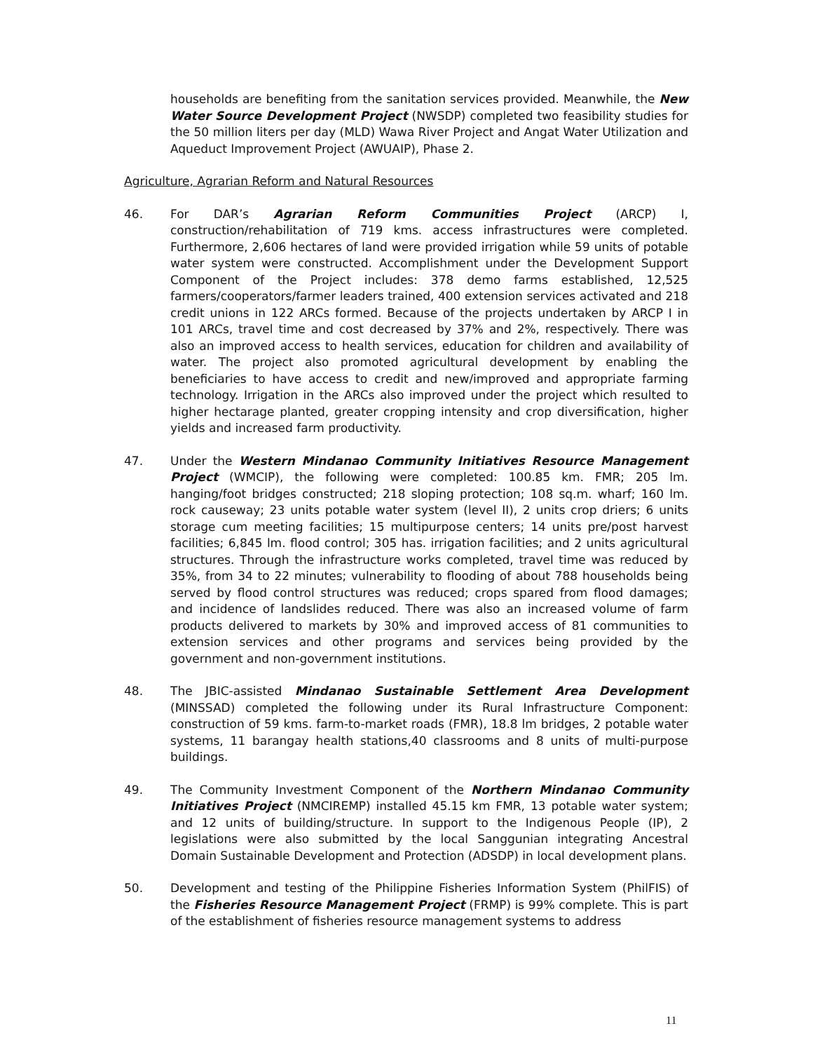households are benefiting from the sanitation services provided. Meanwhile, the New Water Source Development Project (NWSDP) completed two feasibility studies for the 50 million liters per day (MLD) Wawa River Project and Angat Water Utilization and Aqueduct Improvement Project (AWUAIP), Phase 2.
Agriculture, Agrarian Reform and Natural Resources
46. For DAR’s Agrarian Reform Communities Project (ARCP) I, construction/rehabilitation of 719 kms. access infrastructures were completed. Furthermore, 2,606 hectares of land were provided irrigation while 59 units of potable water system were constructed. Accomplishment under the Development Support Component of the Project includes: 378 demo farms established, 12,525 farmers/cooperators/farmer leaders trained, 400 extension services activated and 218 credit unions in 122 ARCs formed. Because of the projects undertaken by ARCP I in 101 ARCs, travel time and cost decreased by 37% and 2%, respectively. There was also an improved access to health services, education for children and availability of water. The project also promoted agricultural development by enabling the beneficiaries to have access to credit and new/improved and appropriate farming technology. Irrigation in the ARCs also improved under the project which resulted to higher hectarage planted, greater cropping intensity and crop diversification, higher yields and increased farm productivity.
47. Under the Western Mindanao Community Initiatives Resource Management Project (WMCIP), the following were completed: 100.85 km. FMR; 205 lm. hanging/foot bridges constructed; 218 sloping protection; 108 sq.m. wharf; 160 lm. rock causeway; 23 units potable water system (level II), 2 units crop driers; 6 units storage cum meeting facilities; 15 multipurpose centers; 14 units pre/post harvest facilities; 6,845 lm. flood control; 305 has. irrigation facilities; and 2 units agricultural structures. Through the infrastructure works completed, travel time was reduced by 35%, from 34 to 22 minutes; vulnerability to flooding of about 788 households being served by flood control structures was reduced; crops spared from flood damages; and incidence of landslides reduced. There was also an increased volume of farm products delivered to markets by 30% and improved access of 81 communities to extension services and other programs and services being provided by the government and non-government institutions.
48. The JBIC-assisted Mindanao Sustainable Settlement Area Development (MINSSAD) completed the following under its Rural Infrastructure Component: construction of 59 kms. farm-to-market roads (FMR), 18.8 lm bridges, 2 potable water systems, 11 barangay health stations,40 classrooms and 8 units of multi-purpose buildings.
49. The Community Investment Component of the Northern Mindanao Community Initiatives Project (NMCIREMP) installed 45.15 km FMR, 13 potable water system; and 12 units of building/structure. In support to the Indigenous People (IP), 2 legislations were also submitted by the local Sanggunian integrating Ancestral Domain Sustainable Development and Protection (ADSDP) in local development plans.
50. Development and testing of the Philippine Fisheries Information System (PhilFIS) of the Fisheries Resource Management Project (FRMP) is 99% complete. This is part of the establishment of fisheries resource management systems to address
11